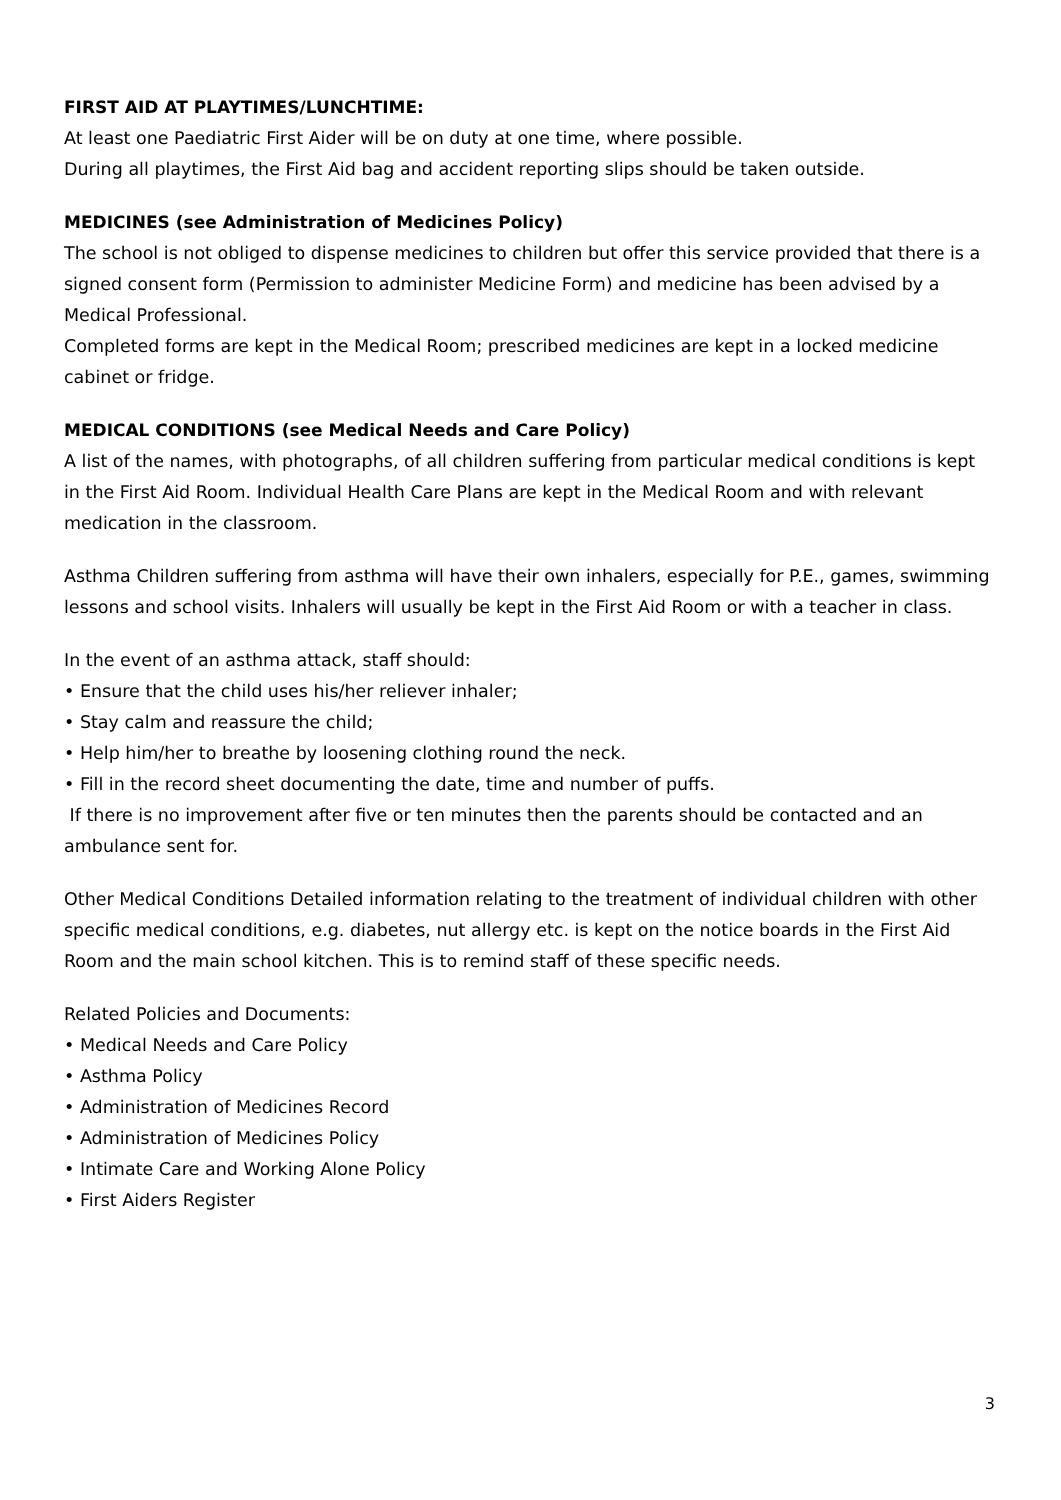FIRST AID AT PLAYTIMES/LUNCHTIME:
At least one Paediatric First Aider will be on duty at one time, where possible.
During all playtimes, the First Aid bag and accident reporting slips should be taken outside.
MEDICINES (see Administration of Medicines Policy)
The school is not obliged to dispense medicines to children but offer this service provided that there is a signed consent form (Permission to administer Medicine Form) and medicine has been advised by a Medical Professional.
Completed forms are kept in the Medical Room; prescribed medicines are kept in a locked medicine cabinet or fridge.
MEDICAL CONDITIONS (see Medical Needs and Care Policy)
A list of the names, with photographs, of all children suffering from particular medical conditions is kept in the First Aid Room. Individual Health Care Plans are kept in the Medical Room and with relevant medication in the classroom.
Asthma Children suffering from asthma will have their own inhalers, especially for P.E., games, swimming lessons and school visits. Inhalers will usually be kept in the First Aid Room or with a teacher in class.
In the event of an asthma attack, staff should:
• Ensure that the child uses his/her reliever inhaler;
• Stay calm and reassure the child;
• Help him/her to breathe by loosening clothing round the neck.
• Fill in the record sheet documenting the date, time and number of puffs.
If there is no improvement after five or ten minutes then the parents should be contacted and an ambulance sent for.
Other Medical Conditions Detailed information relating to the treatment of individual children with other specific medical conditions, e.g. diabetes, nut allergy etc. is kept on the notice boards in the First Aid Room and the main school kitchen. This is to remind staff of these specific needs.
Related Policies and Documents:
• Medical Needs and Care Policy
• Asthma Policy
• Administration of Medicines Record
• Administration of Medicines Policy
• Intimate Care and Working Alone Policy
• First Aiders Register
3